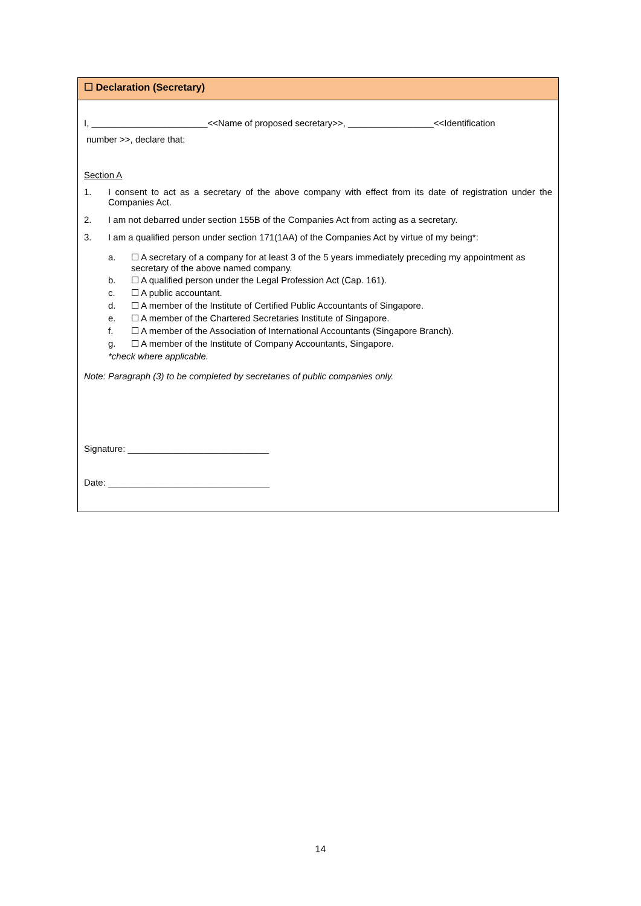☐ Declaration (Secretary)
I, _______________________<<Name of proposed secretary>>, _________________<<Identification
number >>, declare that:
Section A
1. I consent to act as a secretary of the above company with effect from its date of registration under the Companies Act.
2. I am not debarred under section 155B of the Companies Act from acting as a secretary.
3. I am a qualified person under section 171(1AA) of the Companies Act by virtue of my being*:
a. ☐ A secretary of a company for at least 3 of the 5 years immediately preceding my appointment as secretary of the above named company.
b. ☐ A qualified person under the Legal Profession Act (Cap. 161).
c. ☐ A public accountant.
d. ☐ A member of the Institute of Certified Public Accountants of Singapore.
e. ☐ A member of the Chartered Secretaries Institute of Singapore.
f. ☐ A member of the Association of International Accountants (Singapore Branch).
g. ☐ A member of the Institute of Company Accountants, Singapore.
*check where applicable.
Note: Paragraph (3) to be completed by secretaries of public companies only.
Signature: ____________________________
Date: ________________________________
14